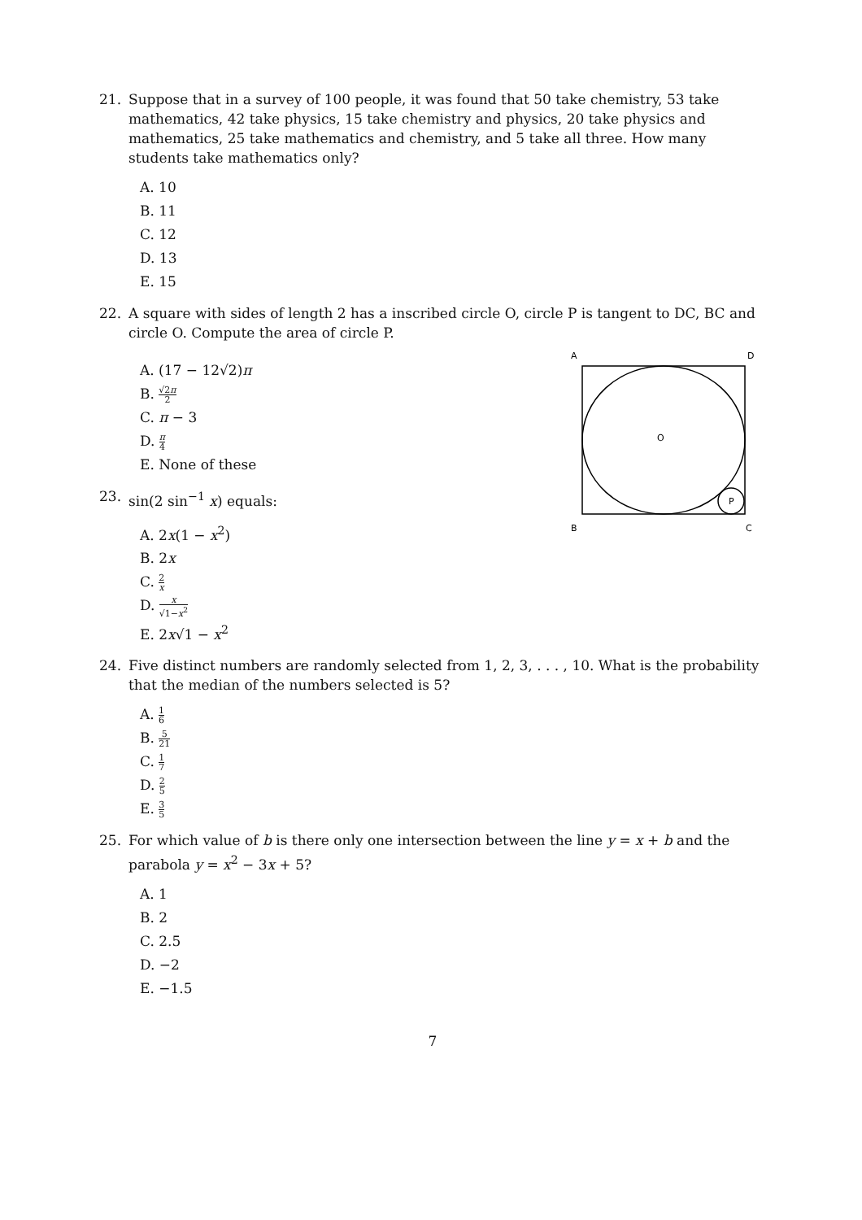21. Suppose that in a survey of 100 people, it was found that 50 take chemistry, 53 take mathematics, 42 take physics, 15 take chemistry and physics, 20 take physics and mathematics, 25 take mathematics and chemistry, and 5 take all three. How many students take mathematics only?
A. 10
B. 11
C. 12
D. 13
E. 15
22. A square with sides of length 2 has a inscribed circle O, circle P is tangent to DC, BC and circle O. Compute the area of circle P.
A. (17 − 12√2)π
B. √2π 2
C. π − 3
D. π 4
E. None of these
23. sin(2 sin<sup>−1</sup> x) equals:
A. 2x(1 − x<sup>2</sup>)
B. 2x
C. 2 x
D. x √1−x<sup>2</sup>
E. 2x√1 − x<sup>2</sup>
A
D
O
P
B
C
24. Five distinct numbers are randomly selected from 1, 2, 3, . . . , 10. What is the probability that the median of the numbers selected is 5?
A. 1 6
B. 5 21
C. 1 7
D. 2 5
E. 3 5
25. For which value of b is there only one intersection between the line y = x + b and the parabola y = x<sup>2</sup> − 3x + 5?
A. 1
B. 2
C. 2.5
D. −2
E. −1.5
7